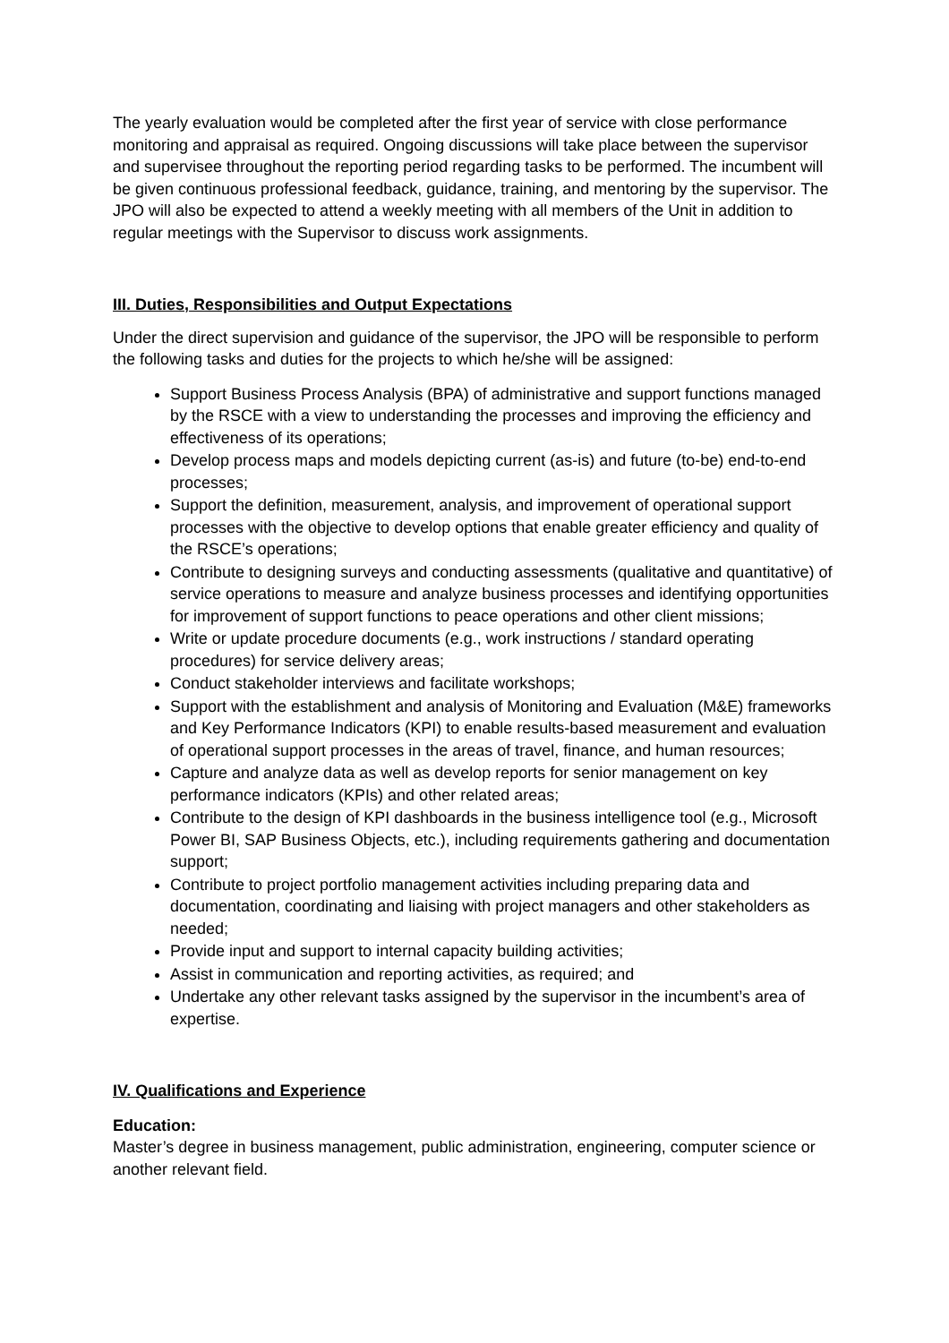The yearly evaluation would be completed after the first year of service with close performance monitoring and appraisal as required. Ongoing discussions will take place between the supervisor and supervisee throughout the reporting period regarding tasks to be performed. The incumbent will be given continuous professional feedback, guidance, training, and mentoring by the supervisor. The JPO will also be expected to attend a weekly meeting with all members of the Unit in addition to regular meetings with the Supervisor to discuss work assignments.
III. Duties, Responsibilities and Output Expectations
Under the direct supervision and guidance of the supervisor, the JPO will be responsible to perform the following tasks and duties for the projects to which he/she will be assigned:
Support Business Process Analysis (BPA) of administrative and support functions managed by the RSCE with a view to understanding the processes and improving the efficiency and effectiveness of its operations;
Develop process maps and models depicting current (as-is) and future (to-be) end-to-end processes;
Support the definition, measurement, analysis, and improvement of operational support processes with the objective to develop options that enable greater efficiency and quality of the RSCE’s operations;
Contribute to designing surveys and conducting assessments (qualitative and quantitative) of service operations to measure and analyze business processes and identifying opportunities for improvement of support functions to peace operations and other client missions;
Write or update procedure documents (e.g., work instructions / standard operating procedures) for service delivery areas;
Conduct stakeholder interviews and facilitate workshops;
Support with the establishment and analysis of Monitoring and Evaluation (M&E) frameworks and Key Performance Indicators (KPI) to enable results-based measurement and evaluation of operational support processes in the areas of travel, finance, and human resources;
Capture and analyze data as well as develop reports for senior management on key performance indicators (KPIs) and other related areas;
Contribute to the design of KPI dashboards in the business intelligence tool (e.g., Microsoft Power BI, SAP Business Objects, etc.), including requirements gathering and documentation support;
Contribute to project portfolio management activities including preparing data and documentation, coordinating and liaising with project managers and other stakeholders as needed;
Provide input and support to internal capacity building activities;
Assist in communication and reporting activities, as required; and
Undertake any other relevant tasks assigned by the supervisor in the incumbent’s area of expertise.
IV. Qualifications and Experience
Education:
Master’s degree in business management, public administration, engineering, computer science or another relevant field.